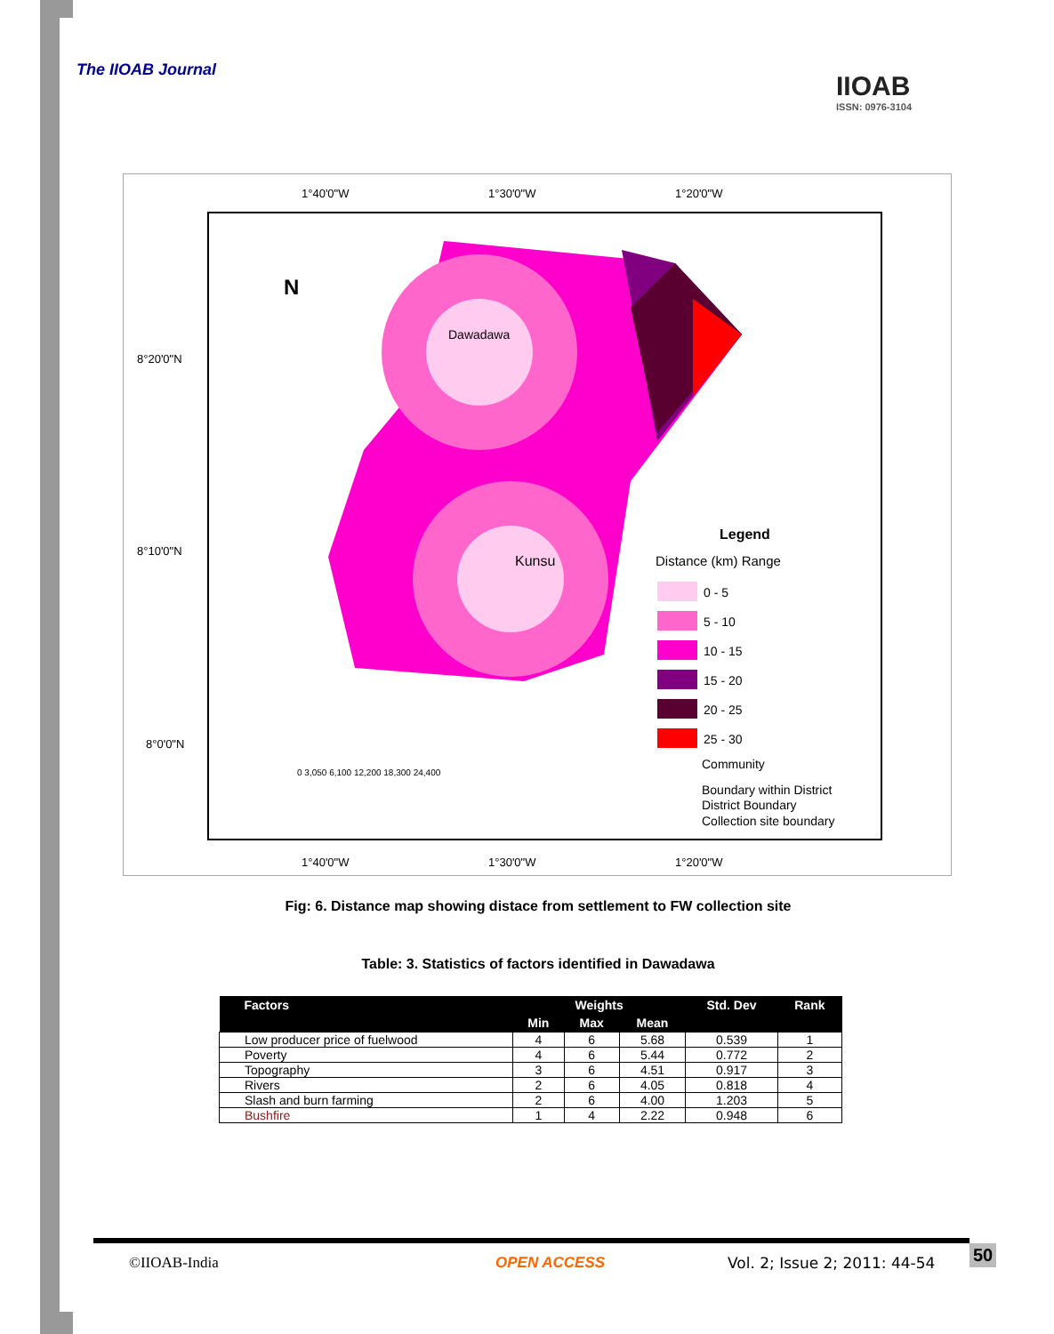The IIOAB Journal
IIOAB
ISSN: 0976-3104
N
Dawadawa
Kunsu
1°40'0"W
1°30'0"W
1°20'0"W
8°20'0"N
8°10'0"N
8°0'0"N
Legend
Distance (km) Range
0 - 5
5 - 10
10 - 15
15 - 20
20 - 25
25 - 30
Community
Boundary within District
District Boundary
Collection site boundary
0 3,050 6,100 12,200 18,300 24,400
1°40'0"W
1°30'0"W
1°20'0"W
Fig: 6. Distance map showing distace from settlement to FW collection site
Table: 3. Statistics of factors identified in Dawadawa
| Factors | Weights | | | Std. Dev | Rank |
| --- | --- | --- | --- | --- | --- |
| | Min | Max | Mean | | |
| Low producer price of fuelwood | 4 | 6 | 5.68 | 0.539 | 1 |
| Poverty | 4 | 6 | 5.44 | 0.772 | 2 |
| Topography | 3 | 6 | 4.51 | 0.917 | 3 |
| Rivers | 2 | 6 | 4.05 | 0.818 | 4 |
| Slash and burn farming | 2 | 6 | 4.00 | 1.203 | 5 |
| Bushfire | 1 | 4 | 2.22 | 0.948 | 6 |
©IIOAB-India OPEN ACCESS Vol. 2; Issue 2; 2011: 44-54 50